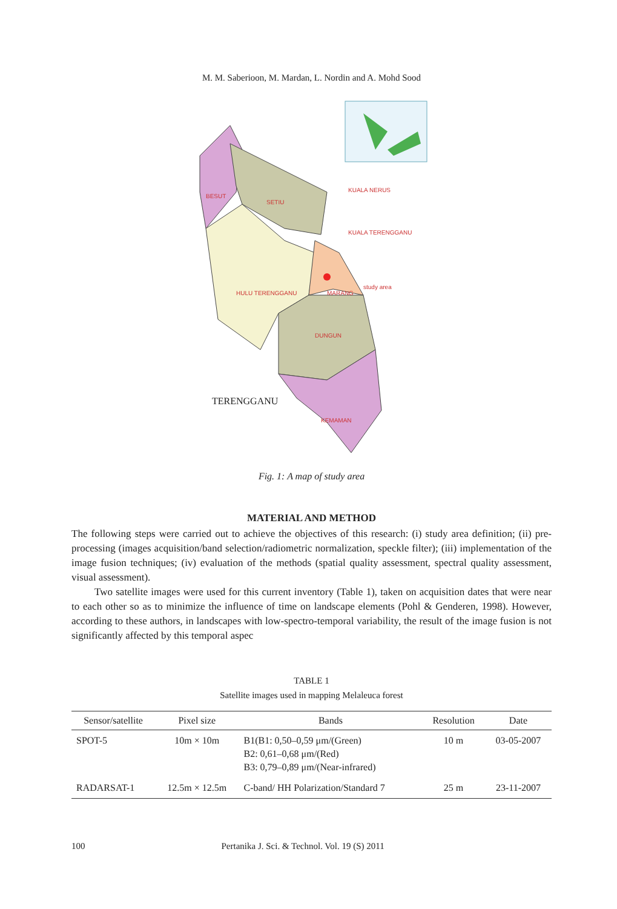M. M. Saberioon, M. Mardan, L. Nordin and A. Mohd Sood
BESUT
SETIU
KUALA NERUS
KUALA TERENGGANU
study area
MARANG
HULU TERENGGANU
DUNGUN
KEMAMAN
TERENGGANU
Fig. 1: A map of study area
MATERIAL AND METHOD
The following steps were carried out to achieve the objectives of this research: (i) study area definition; (ii) pre-processing (images acquisition/band selection/radiometric normalization, speckle filter); (iii) implementation of the image fusion techniques; (iv) evaluation of the methods (spatial quality assessment, spectral quality assessment, visual assessment).
Two satellite images were used for this current inventory (Table 1), taken on acquisition dates that were near to each other so as to minimize the influence of time on landscape elements (Pohl & Genderen, 1998). However, according to these authors, in landscapes with low-spectro-temporal variability, the result of the image fusion is not significantly affected by this temporal aspec
TABLE 1
Satellite images used in mapping Melaleuca forest
| Sensor/satellite | Pixel size | Bands | Resolution | Date |
| --- | --- | --- | --- | --- |
| SPOT-5 | 10m × 10m | B1(B1: 0,50–0,59 μm/(Green) B2: 0,61–0,68 μm/(Red) B3: 0,79–0,89 μm/(Near-infrared) | 10 m | 03-05-2007 |
| RADARSAT-1 | 12.5m × 12.5m | C-band/ HH Polarization/Standard 7 | 25 m | 23-11-2007 |
100 Pertanika J. Sci. & Technol. Vol. 19 (S) 2011